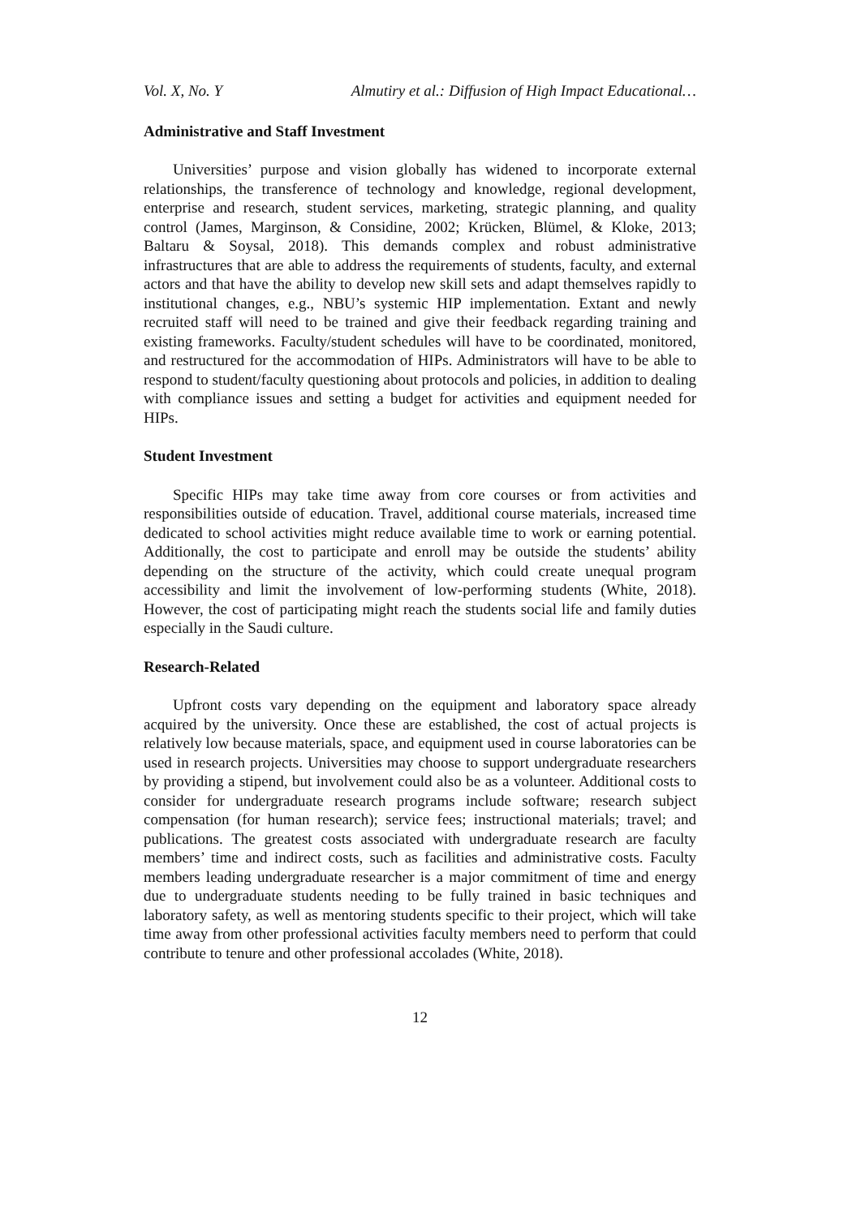Vol. X, No. Y Almutiry et al.: Diffusion of High Impact Educational…
Administrative and Staff Investment
Universities’ purpose and vision globally has widened to incorporate external relationships, the transference of technology and knowledge, regional development, enterprise and research, student services, marketing, strategic planning, and quality control (James, Marginson, & Considine, 2002; Krücken, Blümel, & Kloke, 2013; Baltaru & Soysal, 2018). This demands complex and robust administrative infrastructures that are able to address the requirements of students, faculty, and external actors and that have the ability to develop new skill sets and adapt themselves rapidly to institutional changes, e.g., NBU’s systemic HIP implementation. Extant and newly recruited staff will need to be trained and give their feedback regarding training and existing frameworks. Faculty/student schedules will have to be coordinated, monitored, and restructured for the accommodation of HIPs. Administrators will have to be able to respond to student/faculty questioning about protocols and policies, in addition to dealing with compliance issues and setting a budget for activities and equipment needed for HIPs.
Student Investment
Specific HIPs may take time away from core courses or from activities and responsibilities outside of education. Travel, additional course materials, increased time dedicated to school activities might reduce available time to work or earning potential. Additionally, the cost to participate and enroll may be outside the students’ ability depending on the structure of the activity, which could create unequal program accessibility and limit the involvement of low-performing students (White, 2018). However, the cost of participating might reach the students social life and family duties especially in the Saudi culture.
Research-Related
Upfront costs vary depending on the equipment and laboratory space already acquired by the university. Once these are established, the cost of actual projects is relatively low because materials, space, and equipment used in course laboratories can be used in research projects. Universities may choose to support undergraduate researchers by providing a stipend, but involvement could also be as a volunteer. Additional costs to consider for undergraduate research programs include software; research subject compensation (for human research); service fees; instructional materials; travel; and publications. The greatest costs associated with undergraduate research are faculty members’ time and indirect costs, such as facilities and administrative costs. Faculty members leading undergraduate researcher is a major commitment of time and energy due to undergraduate students needing to be fully trained in basic techniques and laboratory safety, as well as mentoring students specific to their project, which will take time away from other professional activities faculty members need to perform that could contribute to tenure and other professional accolades (White, 2018).
12